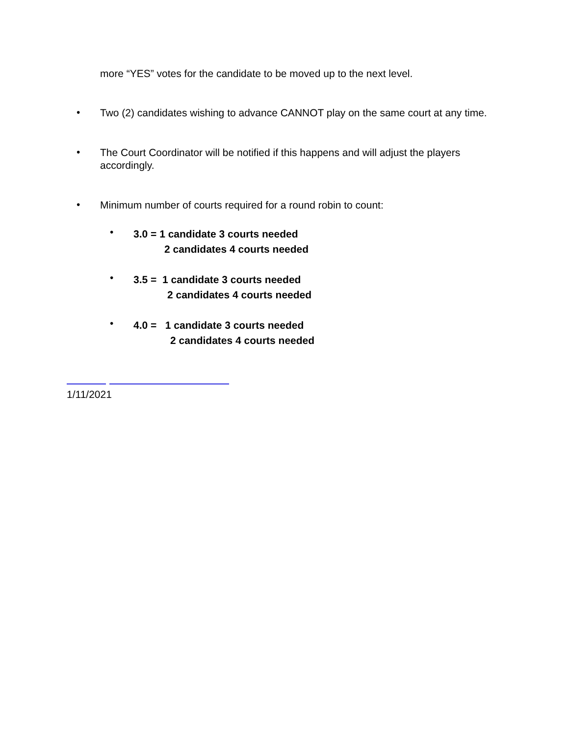more “YES” votes for the candidate to be moved up to the next level.
•
Two (2) candidates wishing to advance CANNOT play on the same court at any time.
•
The Court Coordinator will be notified if this happens and will adjust the players accordingly.
•
Minimum number of courts required for a round robin to count:
•
3.0 = 1 candidate 3 courts needed
2 candidates 4 courts needed
•
3.5 = 1 candidate 3 courts needed
2 candidates 4 courts needed
•
4.0 = 1 candidate 3 courts needed
2 candidates 4 courts needed
1/11/2021